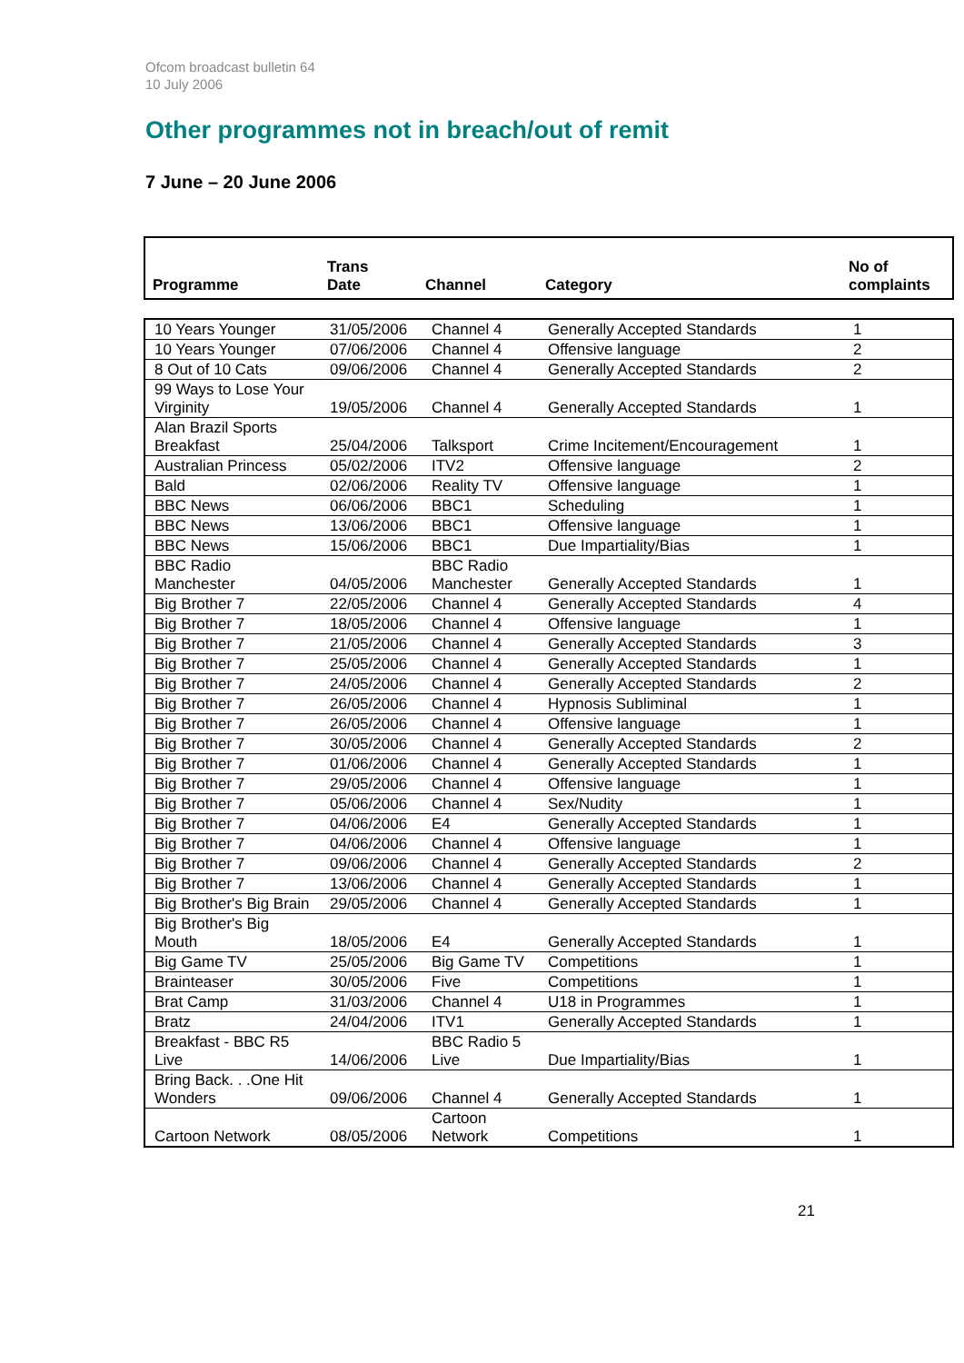Ofcom broadcast bulletin 64
10 July 2006
Other programmes not in breach/out of remit
7 June – 20 June 2006
| Programme | Trans Date | Channel | Category | No of complaints |
| --- | --- | --- | --- | --- |
| 10 Years Younger | 31/05/2006 | Channel 4 | Generally Accepted Standards | 1 |
| 10 Years Younger | 07/06/2006 | Channel 4 | Offensive language | 2 |
| 8 Out of 10 Cats | 09/06/2006 | Channel 4 | Generally Accepted Standards | 2 |
| 99 Ways to Lose Your Virginity | 19/05/2006 | Channel 4 | Generally Accepted Standards | 1 |
| Alan Brazil Sports Breakfast | 25/04/2006 | Talksport | Crime Incitement/Encouragement | 1 |
| Australian Princess | 05/02/2006 | ITV2 | Offensive language | 2 |
| Bald | 02/06/2006 | Reality TV | Offensive language | 1 |
| BBC News | 06/06/2006 | BBC1 | Scheduling | 1 |
| BBC News | 13/06/2006 | BBC1 | Offensive language | 1 |
| BBC News | 15/06/2006 | BBC1 | Due Impartiality/Bias | 1 |
| BBC Radio Manchester | 04/05/2006 | BBC Radio Manchester | Generally Accepted Standards | 1 |
| Big Brother 7 | 22/05/2006 | Channel 4 | Generally Accepted Standards | 4 |
| Big Brother 7 | 18/05/2006 | Channel 4 | Offensive language | 1 |
| Big Brother 7 | 21/05/2006 | Channel 4 | Generally Accepted Standards | 3 |
| Big Brother 7 | 25/05/2006 | Channel 4 | Generally Accepted Standards | 1 |
| Big Brother 7 | 24/05/2006 | Channel 4 | Generally Accepted Standards | 2 |
| Big Brother 7 | 26/05/2006 | Channel 4 | Hypnosis Subliminal | 1 |
| Big Brother 7 | 26/05/2006 | Channel 4 | Offensive language | 1 |
| Big Brother 7 | 30/05/2006 | Channel 4 | Generally Accepted Standards | 2 |
| Big Brother 7 | 01/06/2006 | Channel 4 | Generally Accepted Standards | 1 |
| Big Brother 7 | 29/05/2006 | Channel 4 | Offensive language | 1 |
| Big Brother 7 | 05/06/2006 | Channel 4 | Sex/Nudity | 1 |
| Big Brother 7 | 04/06/2006 | E4 | Generally Accepted Standards | 1 |
| Big Brother 7 | 04/06/2006 | Channel 4 | Offensive language | 1 |
| Big Brother 7 | 09/06/2006 | Channel 4 | Generally Accepted Standards | 2 |
| Big Brother 7 | 13/06/2006 | Channel 4 | Generally Accepted Standards | 1 |
| Big Brother's Big Brain | 29/05/2006 | Channel 4 | Generally Accepted Standards | 1 |
| Big Brother's Big Mouth | 18/05/2006 | E4 | Generally Accepted Standards | 1 |
| Big Game TV | 25/05/2006 | Big Game TV | Competitions | 1 |
| Brainteaser | 30/05/2006 | Five | Competitions | 1 |
| Brat Camp | 31/03/2006 | Channel 4 | U18 in Programmes | 1 |
| Bratz | 24/04/2006 | ITV1 | Generally Accepted Standards | 1 |
| Breakfast - BBC R5 Live | 14/06/2006 | BBC Radio 5 Live | Due Impartiality/Bias | 1 |
| Bring Back. . .One Hit Wonders | 09/06/2006 | Channel 4 | Generally Accepted Standards | 1 |
| Cartoon Network | 08/05/2006 | Cartoon Network | Competitions | 1 |
21